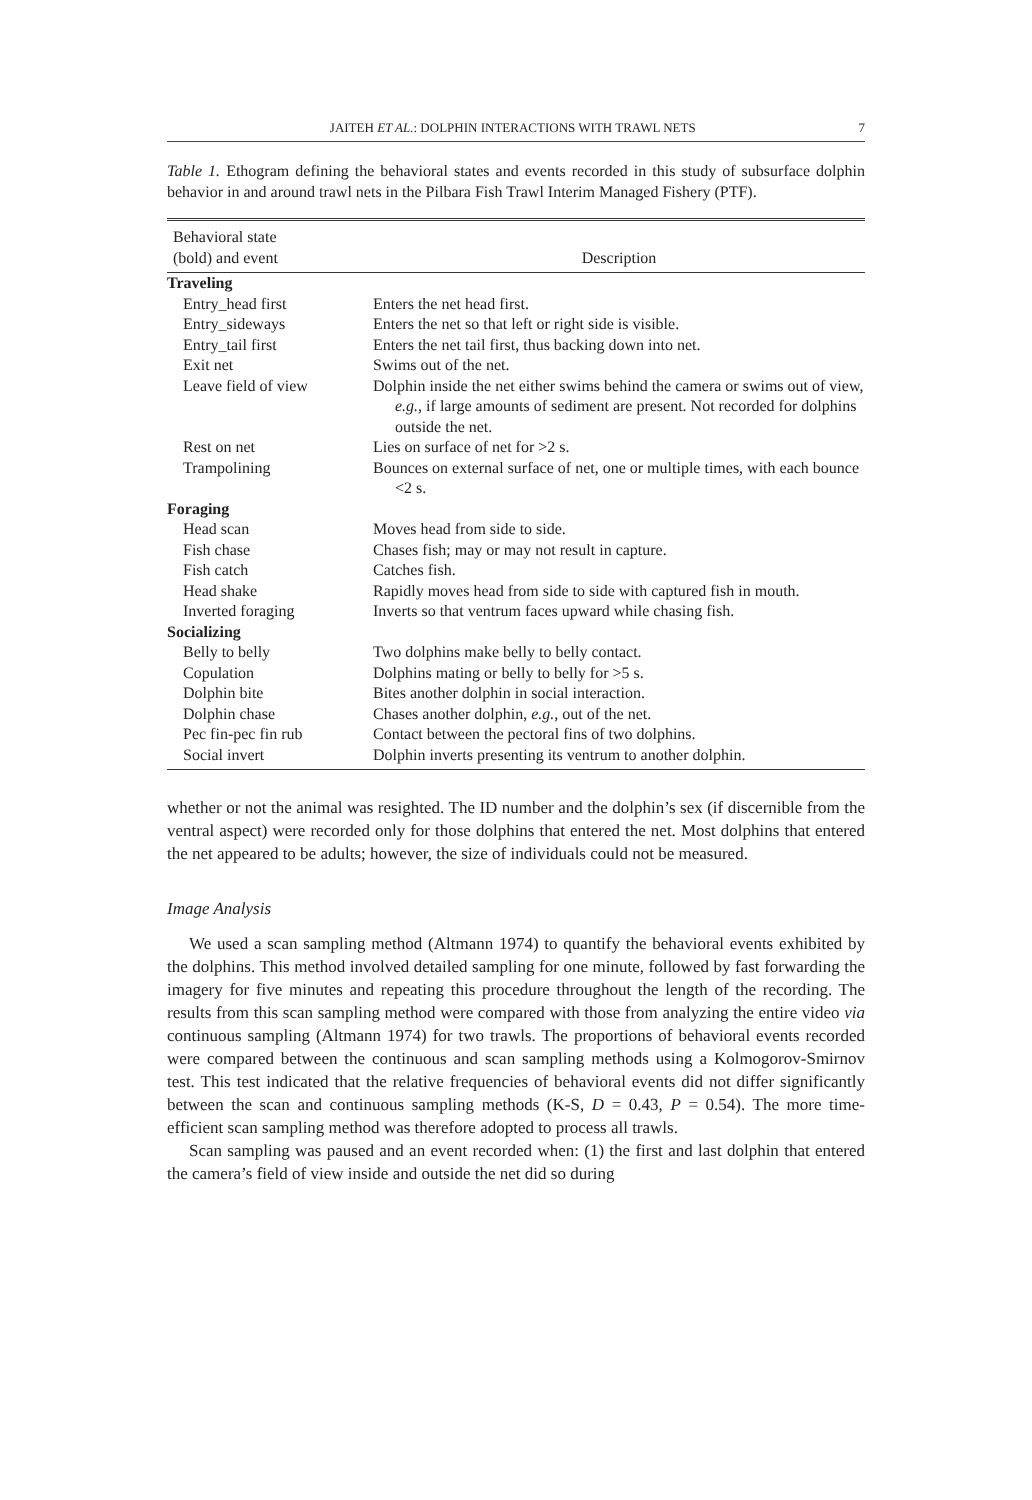JAITEH ET AL.: DOLPHIN INTERACTIONS WITH TRAWL NETS 7
Table 1. Ethogram defining the behavioral states and events recorded in this study of subsurface dolphin behavior in and around trawl nets in the Pilbara Fish Trawl Interim Managed Fishery (PTF).
| Behavioral state (bold) and event | Description |
| --- | --- |
| Traveling | |
| Entry_head first | Enters the net head first. |
| Entry_sideways | Enters the net so that left or right side is visible. |
| Entry_tail first | Enters the net tail first, thus backing down into net. |
| Exit net | Swims out of the net. |
| Leave field of view | Dolphin inside the net either swims behind the camera or swims out of view, e.g., if large amounts of sediment are present. Not recorded for dolphins outside the net. |
| Rest on net | Lies on surface of net for >2 s. |
| Trampolining | Bounces on external surface of net, one or multiple times, with each bounce <2 s. |
| Foraging | |
| Head scan | Moves head from side to side. |
| Fish chase | Chases fish; may or may not result in capture. |
| Fish catch | Catches fish. |
| Head shake | Rapidly moves head from side to side with captured fish in mouth. |
| Inverted foraging | Inverts so that ventrum faces upward while chasing fish. |
| Socializing | |
| Belly to belly | Two dolphins make belly to belly contact. |
| Copulation | Dolphins mating or belly to belly for >5 s. |
| Dolphin bite | Bites another dolphin in social interaction. |
| Dolphin chase | Chases another dolphin, e.g., out of the net. |
| Pec fin-pec fin rub | Contact between the pectoral fins of two dolphins. |
| Social invert | Dolphin inverts presenting its ventrum to another dolphin. |
whether or not the animal was resighted. The ID number and the dolphin’s sex (if discernible from the ventral aspect) were recorded only for those dolphins that entered the net. Most dolphins that entered the net appeared to be adults; however, the size of individuals could not be measured.
Image Analysis
We used a scan sampling method (Altmann 1974) to quantify the behavioral events exhibited by the dolphins. This method involved detailed sampling for one minute, followed by fast forwarding the imagery for five minutes and repeating this procedure throughout the length of the recording. The results from this scan sampling method were compared with those from analyzing the entire video via continuous sampling (Altmann 1974) for two trawls. The proportions of behavioral events recorded were compared between the continuous and scan sampling methods using a Kolmogorov-Smirnov test. This test indicated that the relative frequencies of behavioral events did not differ significantly between the scan and continuous sampling methods (K-S, D = 0.43, P = 0.54). The more time-efficient scan sampling method was therefore adopted to process all trawls.
Scan sampling was paused and an event recorded when: (1) the first and last dolphin that entered the camera’s field of view inside and outside the net did so during